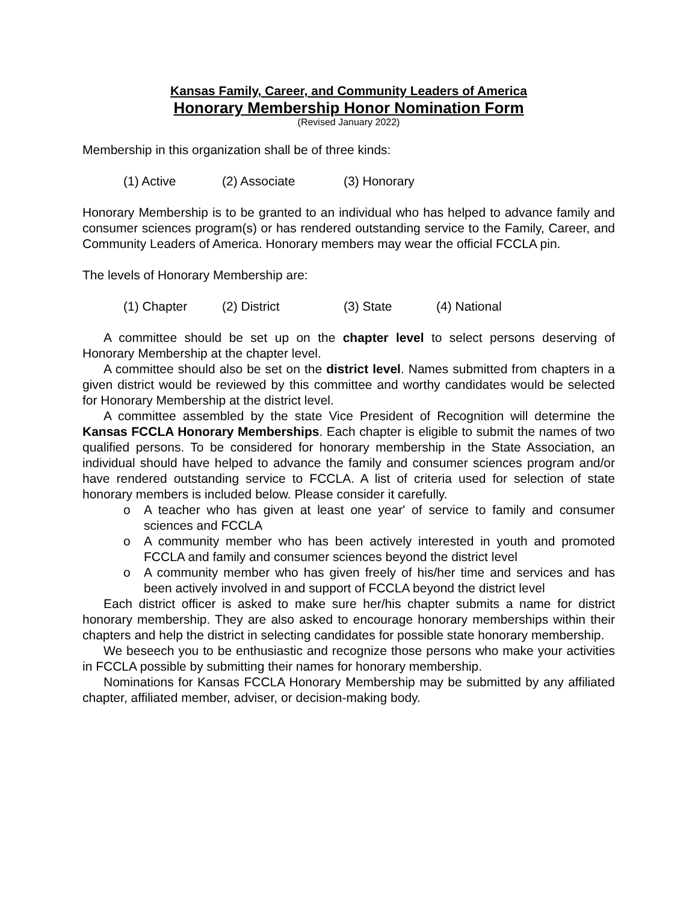Kansas Family, Career, and Community Leaders of America
Honorary Membership Honor Nomination Form
(Revised January 2022)
Membership in this organization shall be of three kinds:
(1) Active (2) Associate (3) Honorary
Honorary Membership is to be granted to an individual who has helped to advance family and consumer sciences program(s) or has rendered outstanding service to the Family, Career, and Community Leaders of America. Honorary members may wear the official FCCLA pin.
The levels of Honorary Membership are:
(1) Chapter (2) District (3) State (4) National
A committee should be set up on the chapter level to select persons deserving of Honorary Membership at the chapter level.
A committee should also be set on the district level. Names submitted from chapters in a given district would be reviewed by this committee and worthy candidates would be selected for Honorary Membership at the district level.
A committee assembled by the state Vice President of Recognition will determine the Kansas FCCLA Honorary Memberships. Each chapter is eligible to submit the names of two qualified persons. To be considered for honorary membership in the State Association, an individual should have helped to advance the family and consumer sciences program and/or have rendered outstanding service to FCCLA. A list of criteria used for selection of state honorary members is included below. Please consider it carefully.
o A teacher who has given at least one year' of service to family and consumer sciences and FCCLA
o A community member who has been actively interested in youth and promoted FCCLA and family and consumer sciences beyond the district level
o A community member who has given freely of his/her time and services and has been actively involved in and support of FCCLA beyond the district level
Each district officer is asked to make sure her/his chapter submits a name for district honorary membership. They are also asked to encourage honorary memberships within their chapters and help the district in selecting candidates for possible state honorary membership.
We beseech you to be enthusiastic and recognize those persons who make your activities in FCCLA possible by submitting their names for honorary membership.
Nominations for Kansas FCCLA Honorary Membership may be submitted by any affiliated chapter, affiliated member, adviser, or decision-making body.